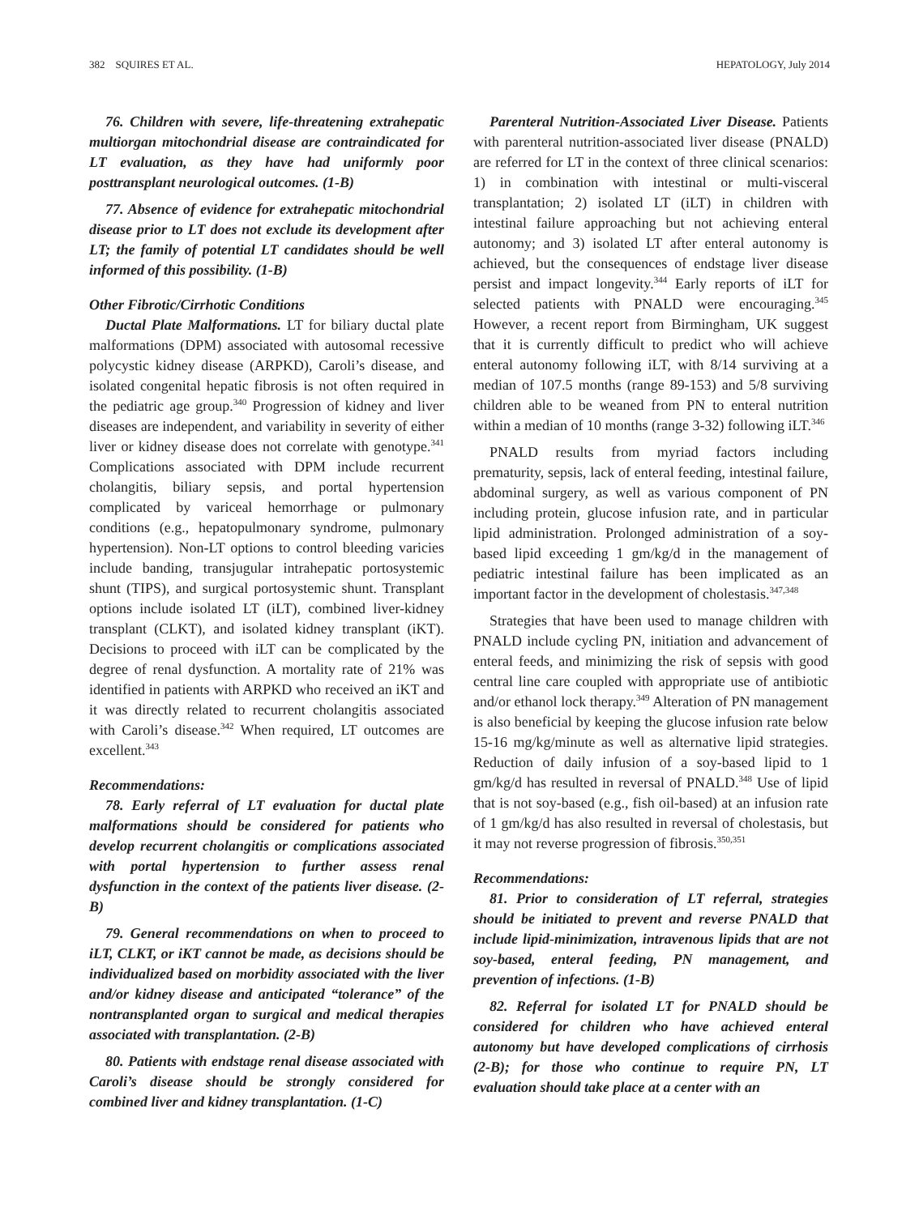382 SQUIRES ET AL. HEPATOLOGY, July 2014
76. Children with severe, life-threatening extrahepatic multiorgan mitochondrial disease are contraindicated for LT evaluation, as they have had uniformly poor posttransplant neurological outcomes. (1-B)
77. Absence of evidence for extrahepatic mitochondrial disease prior to LT does not exclude its development after LT; the family of potential LT candidates should be well informed of this possibility. (1-B)
Other Fibrotic/Cirrhotic Conditions
Ductal Plate Malformations. LT for biliary ductal plate malformations (DPM) associated with autosomal recessive polycystic kidney disease (ARPKD), Caroli’s disease, and isolated congenital hepatic fibrosis is not often required in the pediatric age group.<sup>340</sup> Progression of kidney and liver diseases are independent, and variability in severity of either liver or kidney disease does not correlate with genotype.<sup>341</sup> Complications associated with DPM include recurrent cholangitis, biliary sepsis, and portal hypertension complicated by variceal hemorrhage or pulmonary conditions (e.g., hepatopulmonary syndrome, pulmonary hypertension). Non-LT options to control bleeding varicies include banding, transjugular intrahepatic portosystemic shunt (TIPS), and surgical portosystemic shunt. Transplant options include isolated LT (iLT), combined liver-kidney transplant (CLKT), and isolated kidney transplant (iKT). Decisions to proceed with iLT can be complicated by the degree of renal dysfunction. A mortality rate of 21% was identified in patients with ARPKD who received an iKT and it was directly related to recurrent cholangitis associated with Caroli’s disease.<sup>342</sup> When required, LT outcomes are excellent.<sup>343</sup>
Recommendations:
78. Early referral of LT evaluation for ductal plate malformations should be considered for patients who develop recurrent cholangitis or complications associated with portal hypertension to further assess renal dysfunction in the context of the patients liver disease. (2-B)
79. General recommendations on when to proceed to iLT, CLKT, or iKT cannot be made, as decisions should be individualized based on morbidity associated with the liver and/or kidney disease and anticipated “tolerance” of the nontransplanted organ to surgical and medical therapies associated with transplantation. (2-B)
80. Patients with endstage renal disease associated with Caroli’s disease should be strongly considered for combined liver and kidney transplantation. (1-C)
Parenteral Nutrition-Associated Liver Disease. Patients with parenteral nutrition-associated liver disease (PNALD) are referred for LT in the context of three clinical scenarios: 1) in combination with intestinal or multi-visceral transplantation; 2) isolated LT (iLT) in children with intestinal failure approaching but not achieving enteral autonomy; and 3) isolated LT after enteral autonomy is achieved, but the consequences of endstage liver disease persist and impact longevity.<sup>344</sup> Early reports of iLT for selected patients with PNALD were encouraging.<sup>345</sup> However, a recent report from Birmingham, UK suggest that it is currently difficult to predict who will achieve enteral autonomy following iLT, with 8/14 surviving at a median of 107.5 months (range 89-153) and 5/8 surviving children able to be weaned from PN to enteral nutrition within a median of 10 months (range 3-32) following iLT.<sup>346</sup>
PNALD results from myriad factors including prematurity, sepsis, lack of enteral feeding, intestinal failure, abdominal surgery, as well as various component of PN including protein, glucose infusion rate, and in particular lipid administration. Prolonged administration of a soy-based lipid exceeding 1 gm/kg/d in the management of pediatric intestinal failure has been implicated as an important factor in the development of cholestasis.<sup>347,348</sup>
Strategies that have been used to manage children with PNALD include cycling PN, initiation and advancement of enteral feeds, and minimizing the risk of sepsis with good central line care coupled with appropriate use of antibiotic and/or ethanol lock therapy.<sup>349</sup> Alteration of PN management is also beneficial by keeping the glucose infusion rate below 15-16 mg/kg/minute as well as alternative lipid strategies. Reduction of daily infusion of a soy-based lipid to 1 gm/kg/d has resulted in reversal of PNALD.<sup>348</sup> Use of lipid that is not soy-based (e.g., fish oil-based) at an infusion rate of 1 gm/kg/d has also resulted in reversal of cholestasis, but it may not reverse progression of fibrosis.<sup>350,351</sup>
Recommendations:
81. Prior to consideration of LT referral, strategies should be initiated to prevent and reverse PNALD that include lipid-minimization, intravenous lipids that are not soy-based, enteral feeding, PN management, and prevention of infections. (1-B)
82. Referral for isolated LT for PNALD should be considered for children who have achieved enteral autonomy but have developed complications of cirrhosis (2-B); for those who continue to require PN, LT evaluation should take place at a center with an